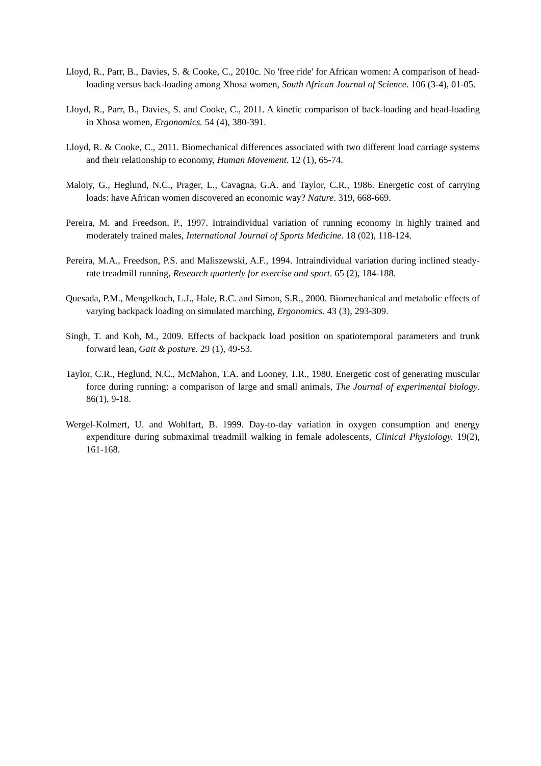Lloyd, R., Parr, B., Davies, S. & Cooke, C., 2010c. No 'free ride' for African women: A comparison of head-loading versus back-loading among Xhosa women, South African Journal of Science. 106 (3-4), 01-05.
Lloyd, R., Parr, B., Davies, S. and Cooke, C., 2011. A kinetic comparison of back-loading and head-loading in Xhosa women, Ergonomics. 54 (4), 380-391.
Lloyd, R. & Cooke, C., 2011. Biomechanical differences associated with two different load carriage systems and their relationship to economy, Human Movement. 12 (1), 65-74.
Maloiy, G., Heglund, N.C., Prager, L., Cavagna, G.A. and Taylor, C.R., 1986. Energetic cost of carrying loads: have African women discovered an economic way? Nature. 319, 668-669.
Pereira, M. and Freedson, P., 1997. Intraindividual variation of running economy in highly trained and moderately trained males, International Journal of Sports Medicine. 18 (02), 118-124.
Pereira, M.A., Freedson, P.S. and Maliszewski, A.F., 1994. Intraindividual variation during inclined steady-rate treadmill running, Research quarterly for exercise and sport. 65 (2), 184-188.
Quesada, P.M., Mengelkoch, L.J., Hale, R.C. and Simon, S.R., 2000. Biomechanical and metabolic effects of varying backpack loading on simulated marching, Ergonomics. 43 (3), 293-309.
Singh, T. and Koh, M., 2009. Effects of backpack load position on spatiotemporal parameters and trunk forward lean, Gait & posture. 29 (1), 49-53.
Taylor, C.R., Heglund, N.C., McMahon, T.A. and Looney, T.R., 1980. Energetic cost of generating muscular force during running: a comparison of large and small animals, The Journal of experimental biology. 86(1), 9-18.
Wergel-Kolmert, U. and Wohlfart, B. 1999. Day-to-day variation in oxygen consumption and energy expenditure during submaximal treadmill walking in female adolescents, Clinical Physiology. 19(2), 161-168.